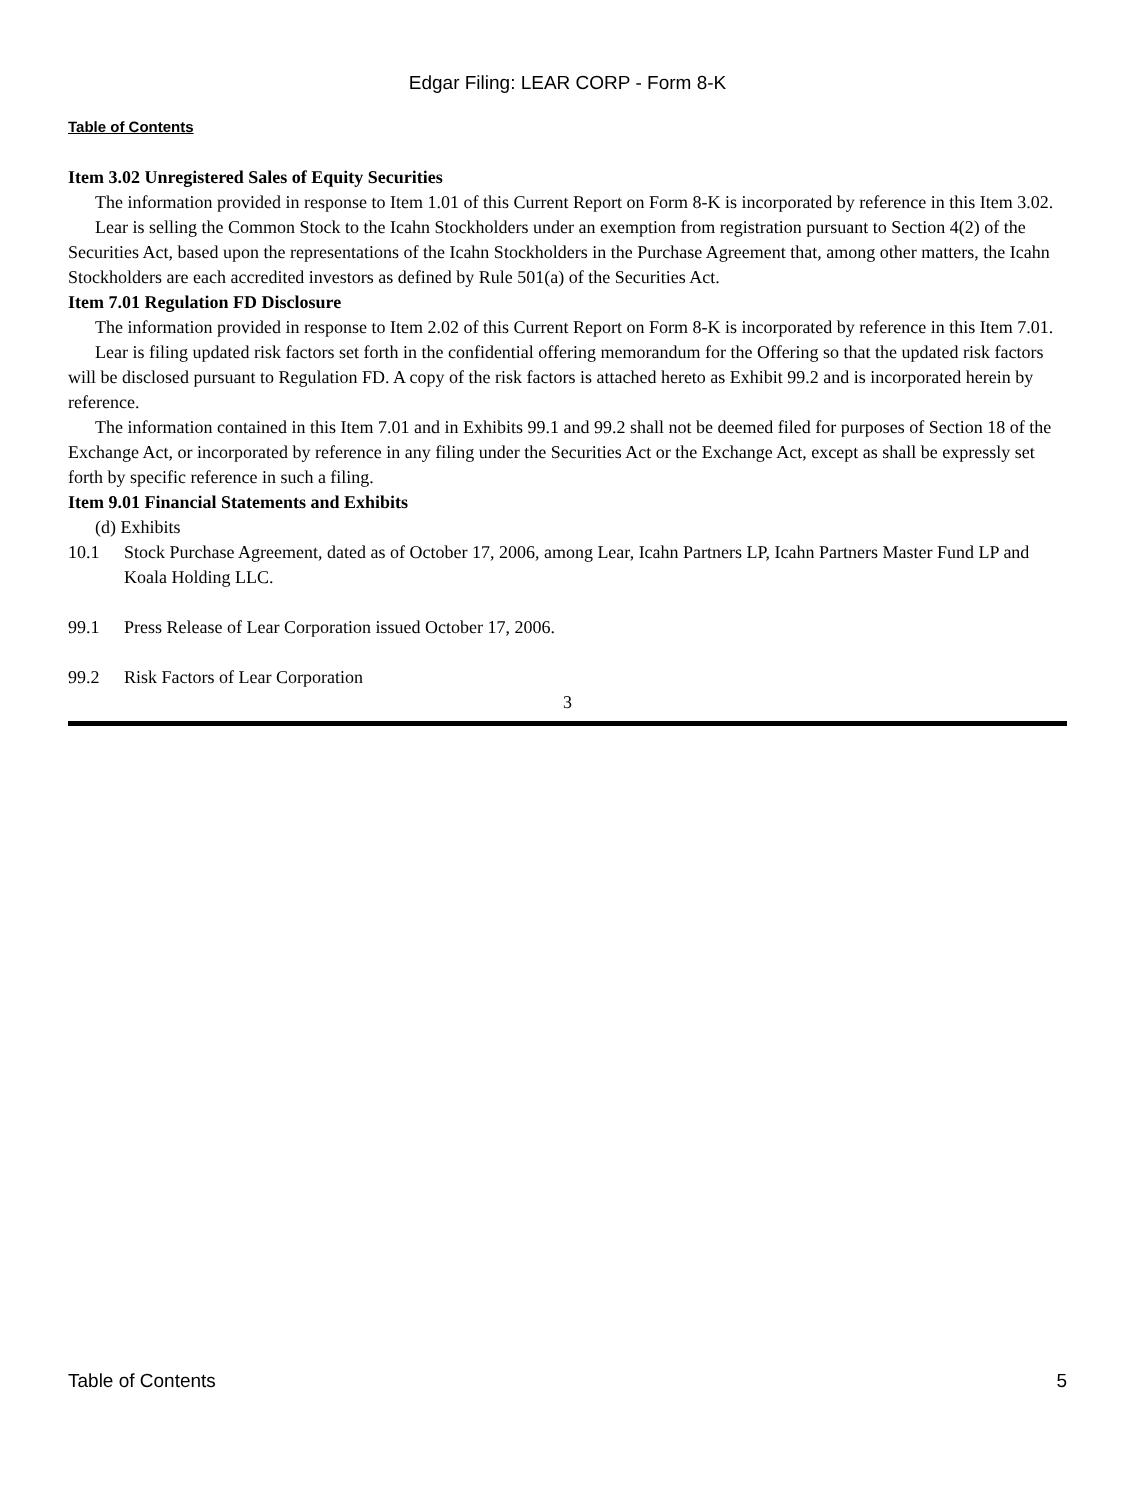Edgar Filing: LEAR CORP - Form 8-K
Table of Contents
Item 3.02 Unregistered Sales of Equity Securities
The information provided in response to Item 1.01 of this Current Report on Form 8-K is incorporated by reference in this Item 3.02.
Lear is selling the Common Stock to the Icahn Stockholders under an exemption from registration pursuant to Section 4(2) of the Securities Act, based upon the representations of the Icahn Stockholders in the Purchase Agreement that, among other matters, the Icahn Stockholders are each accredited investors as defined by Rule 501(a) of the Securities Act.
Item 7.01 Regulation FD Disclosure
The information provided in response to Item 2.02 of this Current Report on Form 8-K is incorporated by reference in this Item 7.01.
Lear is filing updated risk factors set forth in the confidential offering memorandum for the Offering so that the updated risk factors will be disclosed pursuant to Regulation FD. A copy of the risk factors is attached hereto as Exhibit 99.2 and is incorporated herein by reference.
The information contained in this Item 7.01 and in Exhibits 99.1 and 99.2 shall not be deemed filed for purposes of Section 18 of the Exchange Act, or incorporated by reference in any filing under the Securities Act or the Exchange Act, except as shall be expressly set forth by specific reference in such a filing.
Item 9.01 Financial Statements and Exhibits
(d) Exhibits
10.1 Stock Purchase Agreement, dated as of October 17, 2006, among Lear, Icahn Partners LP, Icahn Partners Master Fund LP and Koala Holding LLC.
99.1 Press Release of Lear Corporation issued October 17, 2006.
99.2 Risk Factors of Lear Corporation
3
Table of Contents 5